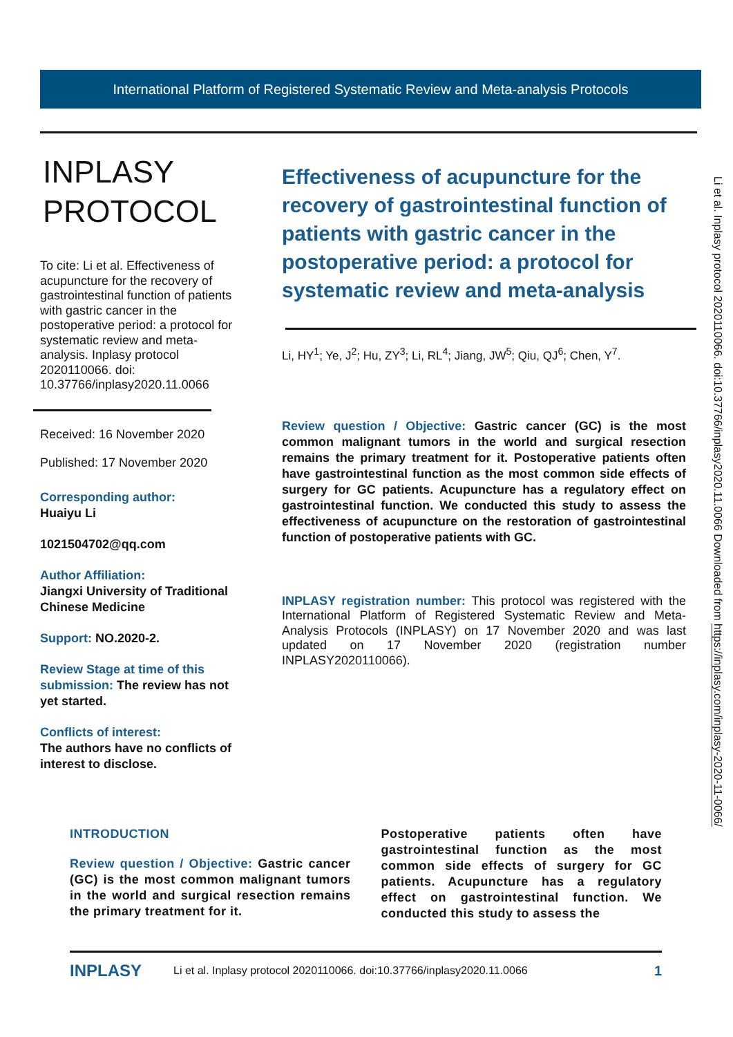International Platform of Registered Systematic Review and Meta-analysis Protocols
INPLASY
PROTOCOL
To cite: Li et al. Effectiveness of acupuncture for the recovery of gastrointestinal function of patients with gastric cancer in the postoperative period: a protocol for systematic review and meta-analysis. Inplasy protocol 2020110066. doi: 10.37766/inplasy2020.11.0066
Received: 16 November 2020
Published: 17 November 2020
Corresponding author:
Huaiyu Li
1021504702@qq.com
Author Affiliation:
Jiangxi University of Traditional Chinese Medicine
Support: NO.2020-2.
Review Stage at time of this submission: The review has not yet started.
Conflicts of interest:
The authors have no conflicts of interest to disclose.
Effectiveness of acupuncture for the recovery of gastrointestinal function of patients with gastric cancer in the postoperative period: a protocol for systematic review and meta-analysis
Li, HY<sup>1</sup>; Ye, J<sup>2</sup>; Hu, ZY<sup>3</sup>; Li, RL<sup>4</sup>; Jiang, JW<sup>5</sup>; Qiu, QJ<sup>6</sup>; Chen, Y<sup>7</sup>.
Review question / Objective: Gastric cancer (GC) is the most common malignant tumors in the world and surgical resection remains the primary treatment for it. Postoperative patients often have gastrointestinal function as the most common side effects of surgery for GC patients. Acupuncture has a regulatory effect on gastrointestinal function. We conducted this study to assess the effectiveness of acupuncture on the restoration of gastrointestinal function of postoperative patients with GC.
INPLASY registration number: This protocol was registered with the International Platform of Registered Systematic Review and Meta-Analysis Protocols (INPLASY) on 17 November 2020 and was last updated on 17 November 2020 (registration number INPLASY2020110066).
INTRODUCTION
Review question / Objective: Gastric cancer (GC) is the most common malignant tumors in the world and surgical resection remains the primary treatment for it.
Postoperative patients often have gastrointestinal function as the most common side effects of surgery for GC patients. Acupuncture has a regulatory effect on gastrointestinal function. We conducted this study to assess the
INPLASY Li et al. Inplasy protocol 2020110066. doi:10.37766/inplasy2020.11.0066 1
Li et al. Inplasy protocol 2020110066. doi:10.37766/inplasy2020.11.0066 Downloaded from https://inplasy.com/inplasy-2020-11-0066/